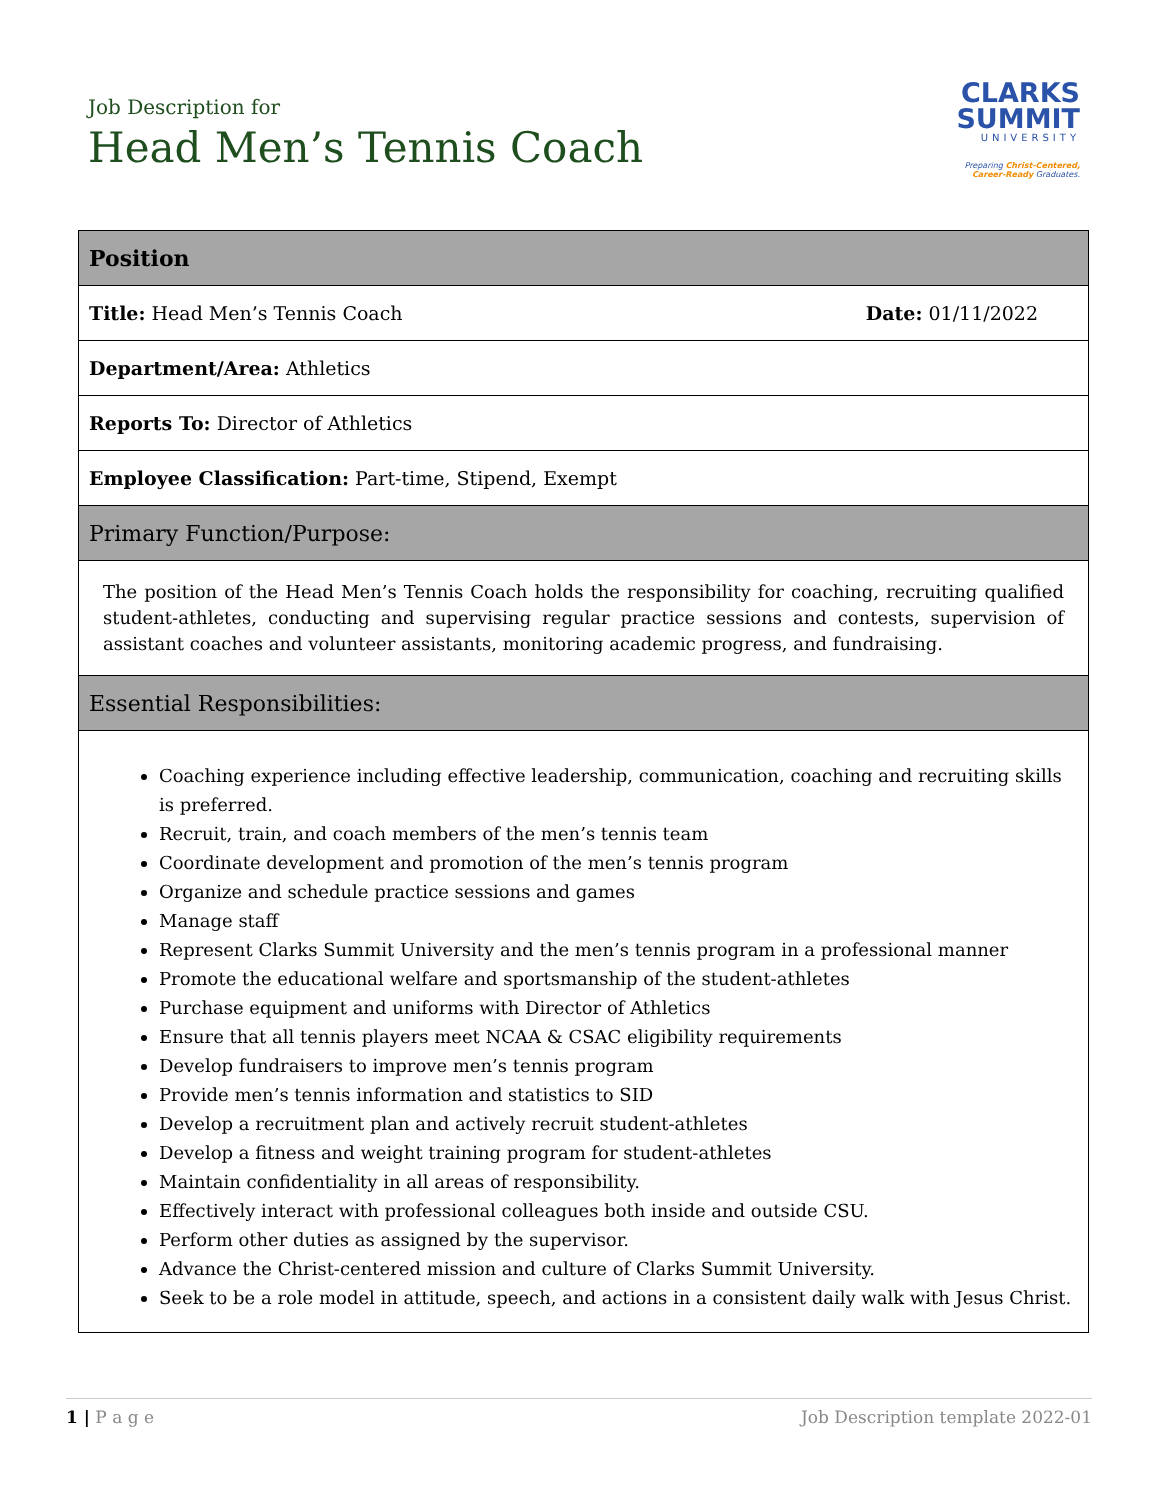Job Description for
Head Men’s Tennis Coach
CLARKS
SUMMIT
UNIVERSITY
Preparing Christ-Centered,
Career-Ready Graduates.
| Position |
| Title: Head Men’s Tennis Coach Date: 01/11/2022 |
| Department/Area: Athletics |
| Reports To: Director of Athletics |
| Employee Classification: Part-time, Stipend, Exempt |
| Primary Function/Purpose: |
| The position of the Head Men’s Tennis Coach holds the responsibility for coaching, recruiting qualified student-athletes, conducting and supervising regular practice sessions and contests, supervision of assistant coaches and volunteer assistants, monitoring academic progress, and fundraising. |
| Essential Responsibilities: |
| Coaching experience including effective leadership, communication, coaching and recruiting skills is preferred. Recruit, train, and coach members of the men’s tennis team Coordinate development and promotion of the men’s tennis program Organize and schedule practice sessions and games Manage staff Represent Clarks Summit University and the men’s tennis program in a professional manner Promote the educational welfare and sportsmanship of the student-athletes Purchase equipment and uniforms with Director of Athletics Ensure that all tennis players meet NCAA & CSAC eligibility requirements Develop fundraisers to improve men’s tennis program Provide men’s tennis information and statistics to SID Develop a recruitment plan and actively recruit student-athletes Develop a fitness and weight training program for student-athletes Maintain confidentiality in all areas of responsibility. Effectively interact with professional colleagues both inside and outside CSU. Perform other duties as assigned by the supervisor. Advance the Christ-centered mission and culture of Clarks Summit University. Seek to be a role model in attitude, speech, and actions in a consistent daily walk with Jesus Christ. |
1 | P a g e Job Description template 2022-01